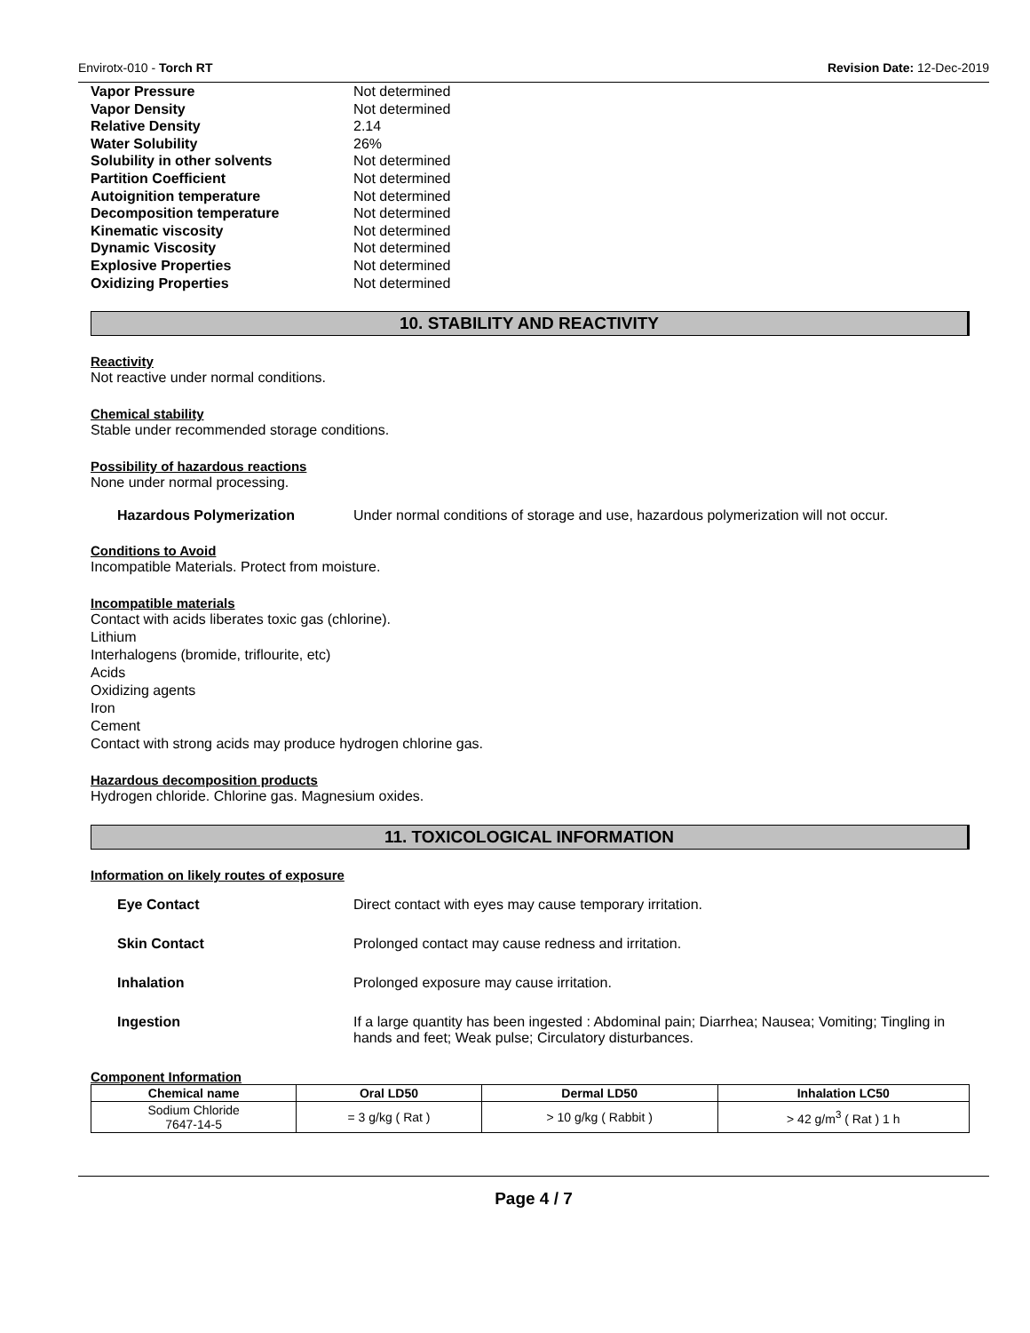Envirotx-010 - Torch RT Revision Date: 12-Dec-2019
| Vapor Pressure | Not determined |
| Vapor Density | Not determined |
| Relative Density | 2.14 |
| Water Solubility | 26% |
| Solubility in other solvents | Not determined |
| Partition Coefficient | Not determined |
| Autoignition temperature | Not determined |
| Decomposition temperature | Not determined |
| Kinematic viscosity | Not determined |
| Dynamic Viscosity | Not determined |
| Explosive Properties | Not determined |
| Oxidizing Properties | Not determined |
10. STABILITY AND REACTIVITY
Reactivity
Not reactive under normal conditions.
Chemical stability
Stable under recommended storage conditions.
Possibility of hazardous reactions
None under normal processing.
Hazardous Polymerization Under normal conditions of storage and use, hazardous polymerization will not occur.
Conditions to Avoid
Incompatible Materials. Protect from moisture.
Incompatible materials
Contact with acids liberates toxic gas (chlorine).
Lithium
Interhalogens (bromide, triflourite, etc)
Acids
Oxidizing agents
Iron
Cement
Contact with strong acids may produce hydrogen chlorine gas.
Hazardous decomposition products
Hydrogen chloride. Chlorine gas. Magnesium oxides.
11. TOXICOLOGICAL INFORMATION
Information on likely routes of exposure
Eye Contact Direct contact with eyes may cause temporary irritation.
Skin Contact Prolonged contact may cause redness and irritation.
Inhalation Prolonged exposure may cause irritation.
Ingestion If a large quantity has been ingested : Abdominal pain; Diarrhea; Nausea; Vomiting; Tingling in hands and feet; Weak pulse; Circulatory disturbances.
Component Information
| Chemical name | Oral LD50 | Dermal LD50 | Inhalation LC50 |
| --- | --- | --- | --- |
| Sodium Chloride 7647-14-5 | = 3 g/kg ( Rat ) | > 10 g/kg ( Rabbit ) | > 42 g/m<sup>3</sup> ( Rat ) 1 h |
Page 4 / 7